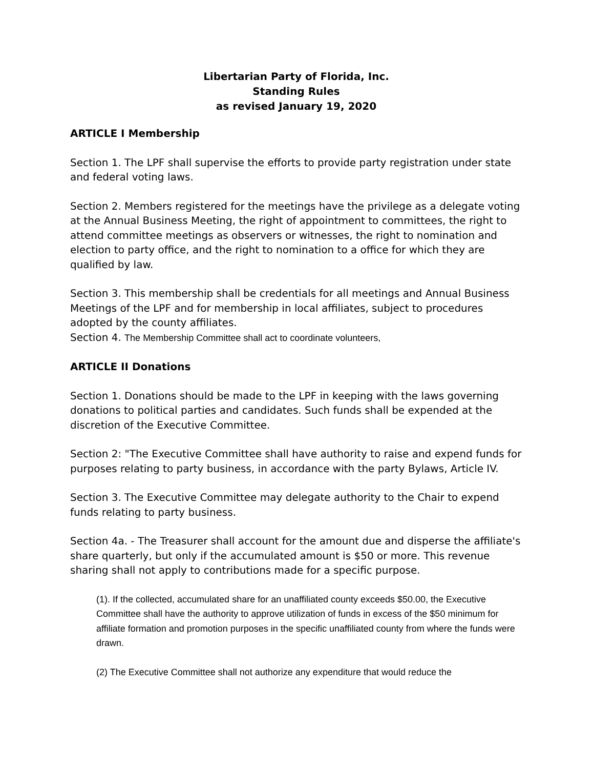Libertarian Party of Florida, Inc.
Standing Rules
as revised January 19, 2020
ARTICLE I Membership
Section 1. The LPF shall supervise the efforts to provide party registration under state and federal voting laws.
Section 2. Members registered for the meetings have the privilege as a delegate voting at the Annual Business Meeting, the right of appointment to committees, the right to attend committee meetings as observers or witnesses, the right to nomination and election to party office, and the right to nomination to a office for which they are qualified by law.
Section 3. This membership shall be credentials for all meetings and Annual Business Meetings of the LPF and for membership in local affiliates, subject to procedures adopted by the county affiliates.
Section 4. The Membership Committee shall act to coordinate volunteers,
ARTICLE II Donations
Section 1. Donations should be made to the LPF in keeping with the laws governing donations to political parties and candidates. Such funds shall be expended at the discretion of the Executive Committee.
Section 2: "The Executive Committee shall have authority to raise and expend funds for purposes relating to party business, in accordance with the party Bylaws, Article IV.
Section 3. The Executive Committee may delegate authority to the Chair to expend funds relating to party business.
Section 4a. - The Treasurer shall account for the amount due and disperse the affiliate's share quarterly, but only if the accumulated amount is $50 or more. This revenue sharing shall not apply to contributions made for a specific purpose.
(1). If the collected, accumulated share for an unaffiliated county exceeds $50.00, the Executive Committee shall have the authority to approve utilization of funds in excess of the $50 minimum for affiliate formation and promotion purposes in the specific unaffiliated county from where the funds were drawn.
(2) The Executive Committee shall not authorize any expenditure that would reduce the